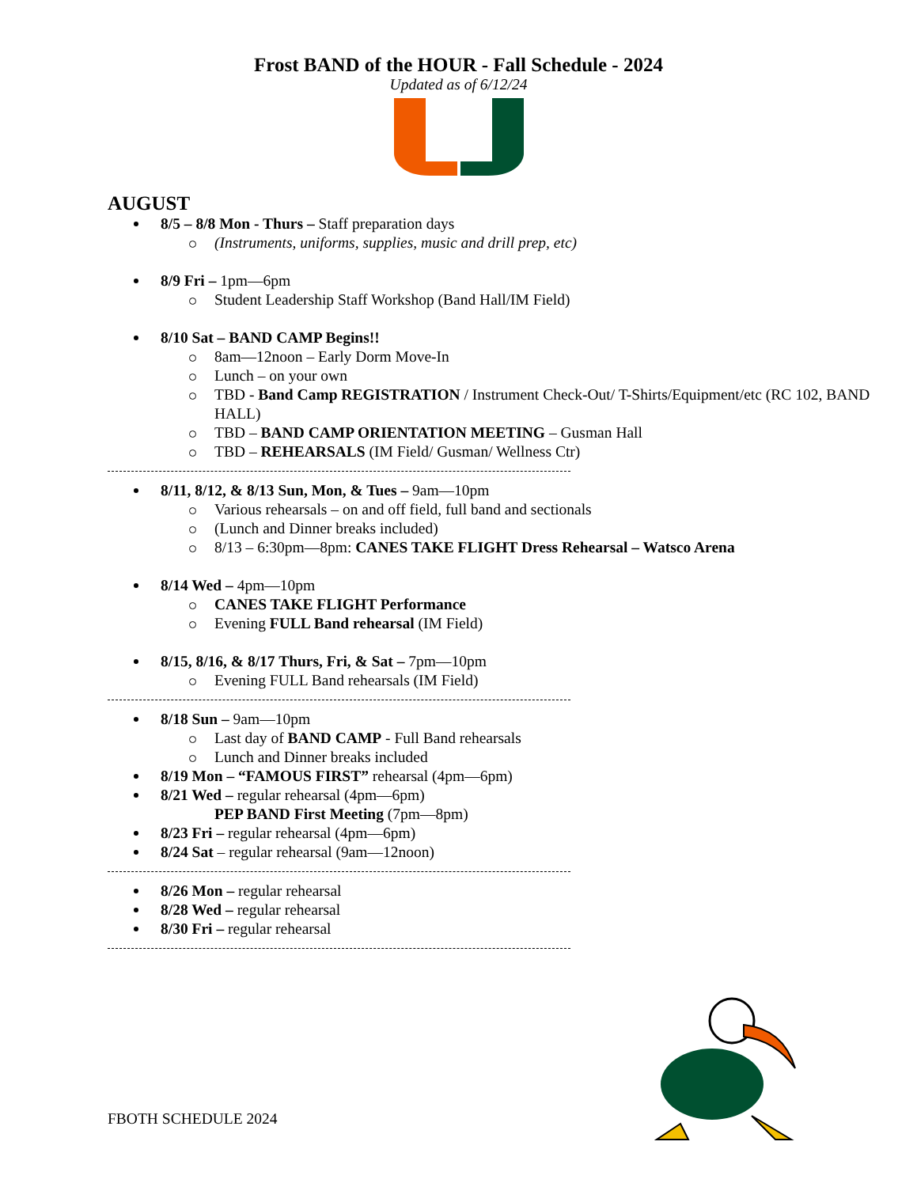Frost BAND of the HOUR - Fall Schedule - 2024
Updated as of 6/12/24
AUGUST
8/5 – 8/8 Mon - Thurs – Staff preparation days
(Instruments, uniforms, supplies, music and drill prep, etc)
8/9 Fri – 1pm—6pm
Student Leadership Staff Workshop (Band Hall/IM Field)
8/10 Sat – BAND CAMP Begins!!
8am—12noon – Early Dorm Move-In
Lunch – on your own
TBD - Band Camp REGISTRATION / Instrument Check-Out/ T-Shirts/Equipment/etc (RC 102, BAND HALL)
TBD – BAND CAMP ORIENTATION MEETING – Gusman Hall
TBD – REHEARSALS (IM Field/ Gusman/ Wellness Ctr)
8/11, 8/12, & 8/13 Sun, Mon, & Tues – 9am—10pm
Various rehearsals – on and off field, full band and sectionals
(Lunch and Dinner breaks included)
8/13 – 6:30pm—8pm: CANES TAKE FLIGHT Dress Rehearsal – Watsco Arena
8/14 Wed – 4pm—10pm
CANES TAKE FLIGHT Performance
Evening FULL Band rehearsal (IM Field)
8/15, 8/16, & 8/17 Thurs, Fri, & Sat – 7pm—10pm
Evening FULL Band rehearsals (IM Field)
8/18 Sun – 9am—10pm
Last day of BAND CAMP - Full Band rehearsals
Lunch and Dinner breaks included
8/19 Mon – “FAMOUS FIRST” rehearsal (4pm—6pm)
8/21 Wed – regular rehearsal (4pm—6pm)
PEP BAND First Meeting (7pm—8pm)
8/23 Fri – regular rehearsal (4pm—6pm)
8/24 Sat – regular rehearsal (9am—12noon)
8/26 Mon – regular rehearsal
8/28 Wed – regular rehearsal
8/30 Fri – regular rehearsal
FBOTH SCHEDULE 2024